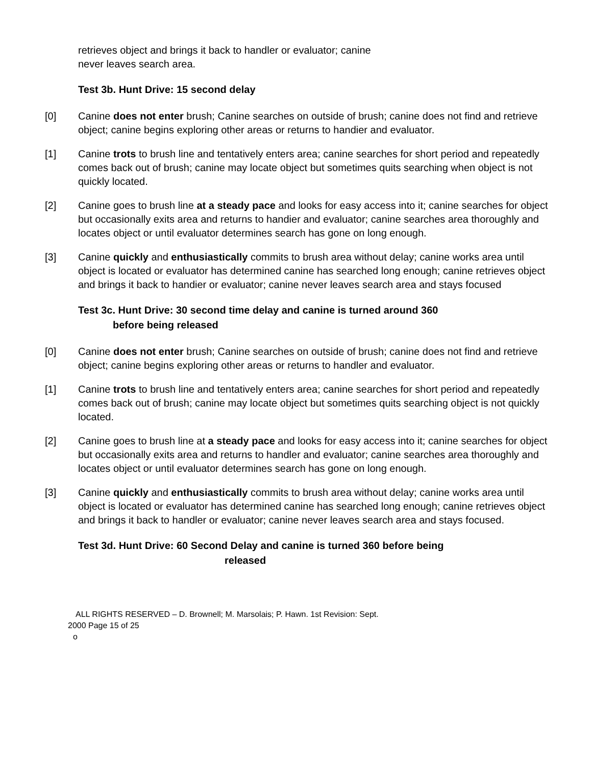retrieves object and brings it back to handler or evaluator; canine
never leaves search area.
Test 3b. Hunt Drive: 15 second delay
[0] Canine does not enter brush; Canine searches on outside of brush; canine does not find and retrieve object; canine begins exploring other areas or returns to handier and evaluator.
[1] Canine trots to brush line and tentatively enters area; canine searches for short period and repeatedly comes back out of brush; canine may locate object but sometimes quits searching when object is not quickly located.
[2] Canine goes to brush line at a steady pace and looks for easy access into it; canine searches for object but occasionally exits area and returns to handier and evaluator; canine searches area thoroughly and locates object or until evaluator determines search has gone on long enough.
[3] Canine quickly and enthusiastically commits to brush area without delay; canine works area until object is located or evaluator has determined canine has searched long enough; canine retrieves object and brings it back to handier or evaluator; canine never leaves search area and stays focused
Test 3c. Hunt Drive: 30 second time delay and canine is turned around 360
before being released
[0] Canine does not enter brush; Canine searches on outside of brush; canine does not find and retrieve object; canine begins exploring other areas or returns to handler and evaluator.
[1] Canine trots to brush line and tentatively enters area; canine searches for short period and repeatedly comes back out of brush; canine may locate object but sometimes quits searching object is not quickly located.
[2] Canine goes to brush line at a steady pace and looks for easy access into it; canine searches for object but occasionally exits area and returns to handler and evaluator; canine searches area thoroughly and locates object or until evaluator determines search has gone on long enough.
[3] Canine quickly and enthusiastically commits to brush area without delay; canine works area until object is located or evaluator has determined canine has searched long enough; canine retrieves object and brings it back to handler or evaluator; canine never leaves search area and stays focused.
Test 3d. Hunt Drive: 60 Second Delay and canine is turned 360 before being
released
ALL RIGHTS RESERVED – D. Brownell; M. Marsolais; P. Hawn. 1st Revision: Sept.
2000 Page 15 of 25
o